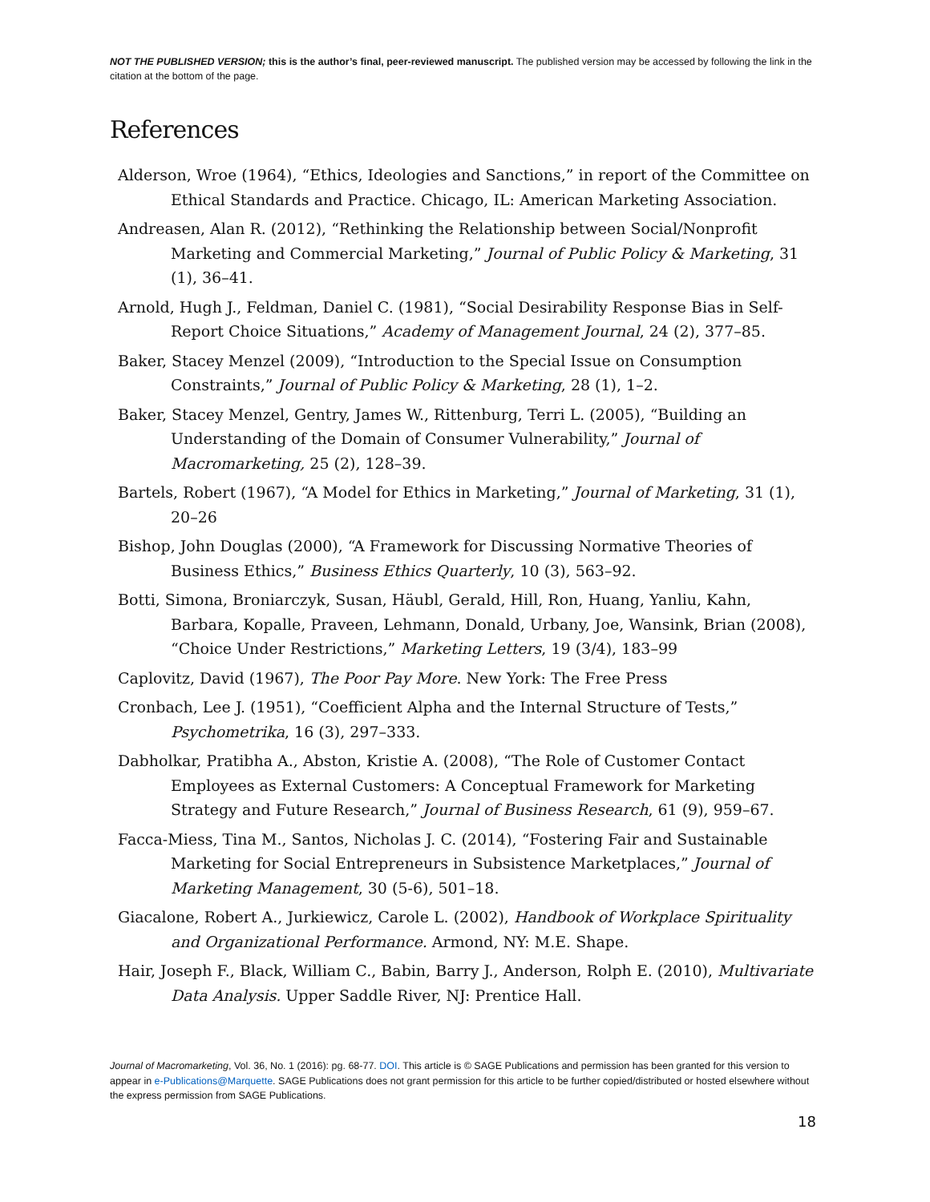NOT THE PUBLISHED VERSION; this is the author’s final, peer-reviewed manuscript. The published version may be accessed by following the link in the citation at the bottom of the page.
References
Alderson, Wroe (1964), “Ethics, Ideologies and Sanctions,” in report of the Committee on Ethical Standards and Practice. Chicago, IL: American Marketing Association.
Andreasen, Alan R. (2012), “Rethinking the Relationship between Social/Nonprofit Marketing and Commercial Marketing,” Journal of Public Policy & Marketing, 31 (1), 36–41.
Arnold, Hugh J., Feldman, Daniel C. (1981), “Social Desirability Response Bias in Self-Report Choice Situations,” Academy of Management Journal, 24 (2), 377–85.
Baker, Stacey Menzel (2009), “Introduction to the Special Issue on Consumption Constraints,” Journal of Public Policy & Marketing, 28 (1), 1–2.
Baker, Stacey Menzel, Gentry, James W., Rittenburg, Terri L. (2005), “Building an Understanding of the Domain of Consumer Vulnerability,” Journal of Macromarketing, 25 (2), 128–39.
Bartels, Robert (1967), “A Model for Ethics in Marketing,” Journal of Marketing, 31 (1), 20–26
Bishop, John Douglas (2000), “A Framework for Discussing Normative Theories of Business Ethics,” Business Ethics Quarterly, 10 (3), 563–92.
Botti, Simona, Broniarczyk, Susan, Häubl, Gerald, Hill, Ron, Huang, Yanliu, Kahn, Barbara, Kopalle, Praveen, Lehmann, Donald, Urbany, Joe, Wansink, Brian (2008), “Choice Under Restrictions,” Marketing Letters, 19 (3/4), 183–99
Caplovitz, David (1967), The Poor Pay More. New York: The Free Press
Cronbach, Lee J. (1951), “Coefficient Alpha and the Internal Structure of Tests,” Psychometrika, 16 (3), 297–333.
Dabholkar, Pratibha A., Abston, Kristie A. (2008), “The Role of Customer Contact Employees as External Customers: A Conceptual Framework for Marketing Strategy and Future Research,” Journal of Business Research, 61 (9), 959–67.
Facca-Miess, Tina M., Santos, Nicholas J. C. (2014), “Fostering Fair and Sustainable Marketing for Social Entrepreneurs in Subsistence Marketplaces,” Journal of Marketing Management, 30 (5-6), 501–18.
Giacalone, Robert A., Jurkiewicz, Carole L. (2002), Handbook of Workplace Spirituality and Organizational Performance. Armond, NY: M.E. Shape.
Hair, Joseph F., Black, William C., Babin, Barry J., Anderson, Rolph E. (2010), Multivariate Data Analysis. Upper Saddle River, NJ: Prentice Hall.
Journal of Macromarketing, Vol. 36, No. 1 (2016): pg. 68-77. DOI. This article is © SAGE Publications and permission has been granted for this version to appear in e-Publications@Marquette. SAGE Publications does not grant permission for this article to be further copied/distributed or hosted elsewhere without the express permission from SAGE Publications.
18